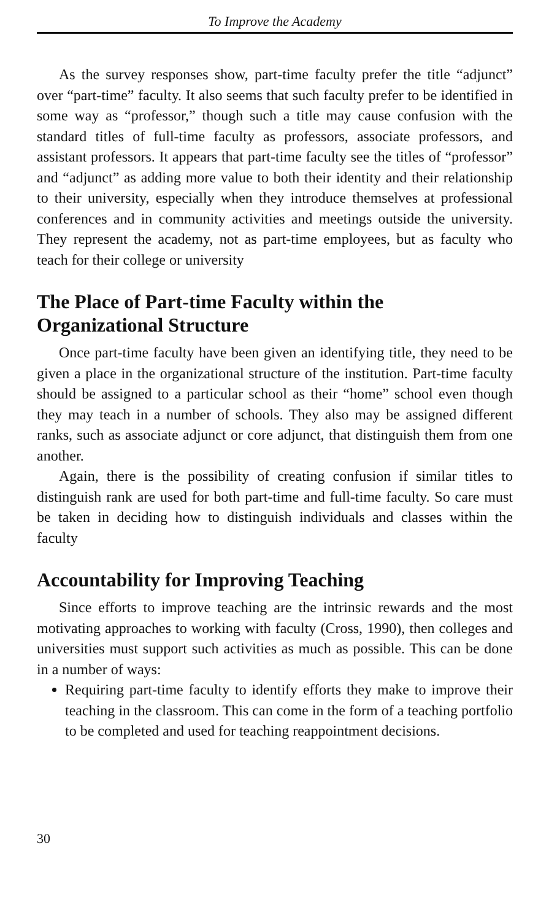To Improve the Academy
As the survey responses show, part-time faculty prefer the title “adjunct” over “part-time” faculty. It also seems that such faculty prefer to be identified in some way as “professor,” though such a title may cause confusion with the standard titles of full-time faculty as professors, associate professors, and assistant professors. It appears that part-time faculty see the titles of “professor” and “adjunct” as adding more value to both their identity and their relationship to their university, especially when they introduce themselves at professional conferences and in community activities and meetings outside the university. They represent the academy, not as part-time employees, but as faculty who teach for their college or university
The Place of Part-time Faculty within the Organizational Structure
Once part-time faculty have been given an identifying title, they need to be given a place in the organizational structure of the institution. Part-time faculty should be assigned to a particular school as their “home” school even though they may teach in a number of schools. They also may be assigned different ranks, such as associate adjunct or core adjunct, that distinguish them from one another.
Again, there is the possibility of creating confusion if similar titles to distinguish rank are used for both part-time and full-time faculty. So care must be taken in deciding how to distinguish individuals and classes within the faculty
Accountability for Improving Teaching
Since efforts to improve teaching are the intrinsic rewards and the most motivating approaches to working with faculty (Cross, 1990), then colleges and universities must support such activities as much as possible. This can be done in a number of ways:
Requiring part-time faculty to identify efforts they make to improve their teaching in the classroom. This can come in the form of a teaching portfolio to be completed and used for teaching reappointment decisions.
30